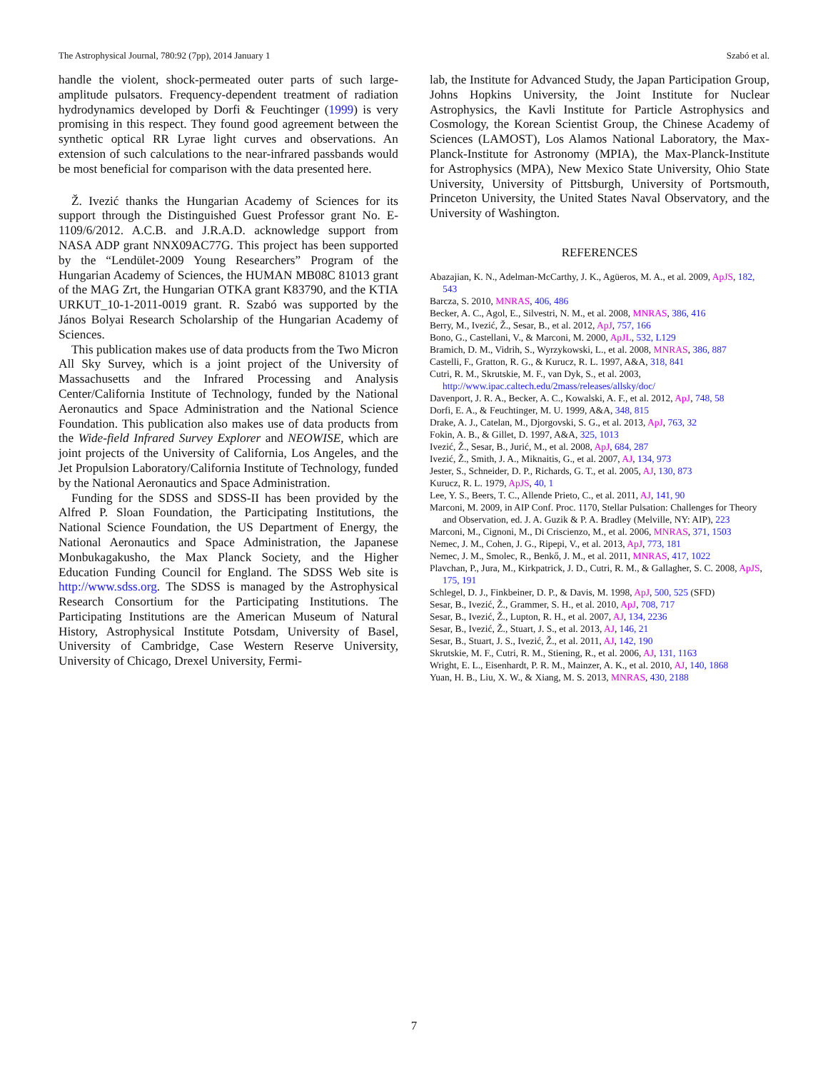The Astrophysical Journal, 780:92 (7pp), 2014 January 1 Szabó et al.
handle the violent, shock-permeated outer parts of such large-amplitude pulsators. Frequency-dependent treatment of radiation hydrodynamics developed by Dorfi & Feuchtinger (1999) is very promising in this respect. They found good agreement between the synthetic optical RR Lyrae light curves and observations. An extension of such calculations to the near-infrared passbands would be most beneficial for comparison with the data presented here.
Ž. Ivezić thanks the Hungarian Academy of Sciences for its support through the Distinguished Guest Professor grant No. E-1109/6/2012. A.C.B. and J.R.A.D. acknowledge support from NASA ADP grant NNX09AC77G. This project has been supported by the “Lendület-2009 Young Researchers” Program of the Hungarian Academy of Sciences, the HUMAN MB08C 81013 grant of the MAG Zrt, the Hungarian OTKA grant K83790, and the KTIA URKUT_10-1-2011-0019 grant. R. Szabó was supported by the János Bolyai Research Scholarship of the Hungarian Academy of Sciences.
This publication makes use of data products from the Two Micron All Sky Survey, which is a joint project of the University of Massachusetts and the Infrared Processing and Analysis Center/California Institute of Technology, funded by the National Aeronautics and Space Administration and the National Science Foundation. This publication also makes use of data products from the Wide-field Infrared Survey Explorer and NEOWISE, which are joint projects of the University of California, Los Angeles, and the Jet Propulsion Laboratory/California Institute of Technology, funded by the National Aeronautics and Space Administration.
Funding for the SDSS and SDSS-II has been provided by the Alfred P. Sloan Foundation, the Participating Institutions, the National Science Foundation, the US Department of Energy, the National Aeronautics and Space Administration, the Japanese Monbukagakusho, the Max Planck Society, and the Higher Education Funding Council for England. The SDSS Web site is http://www.sdss.org. The SDSS is managed by the Astrophysical Research Consortium for the Participating Institutions. The Participating Institutions are the American Museum of Natural History, Astrophysical Institute Potsdam, University of Basel, University of Cambridge, Case Western Reserve University, University of Chicago, Drexel University, Fermi-
lab, the Institute for Advanced Study, the Japan Participation Group, Johns Hopkins University, the Joint Institute for Nuclear Astrophysics, the Kavli Institute for Particle Astrophysics and Cosmology, the Korean Scientist Group, the Chinese Academy of Sciences (LAMOST), Los Alamos National Laboratory, the Max-Planck-Institute for Astronomy (MPIA), the Max-Planck-Institute for Astrophysics (MPA), New Mexico State University, Ohio State University, University of Pittsburgh, University of Portsmouth, Princeton University, the United States Naval Observatory, and the University of Washington.
REFERENCES
Abazajian, K. N., Adelman-McCarthy, J. K., Agüeros, M. A., et al. 2009, ApJS, 182, 543
Barcza, S. 2010, MNRAS, 406, 486
Becker, A. C., Agol, E., Silvestri, N. M., et al. 2008, MNRAS, 386, 416
Berry, M., Ivezić, Ž., Sesar, B., et al. 2012, ApJ, 757, 166
Bono, G., Castellani, V., & Marconi, M. 2000, ApJL, 532, L129
Bramich, D. M., Vidrih, S., Wyrzykowski, L., et al. 2008, MNRAS, 386, 887
Castelli, F., Gratton, R. G., & Kurucz, R. L. 1997, A&A, 318, 841
Cutri, R. M., Skrutskie, M. F., van Dyk, S., et al. 2003, http://www.ipac.caltech.edu/2mass/releases/allsky/doc/
Davenport, J. R. A., Becker, A. C., Kowalski, A. F., et al. 2012, ApJ, 748, 58
Dorfi, E. A., & Feuchtinger, M. U. 1999, A&A, 348, 815
Drake, A. J., Catelan, M., Djorgovski, S. G., et al. 2013, ApJ, 763, 32
Fokin, A. B., & Gillet, D. 1997, A&A, 325, 1013
Ivezić, Ž., Sesar, B., Jurić, M., et al. 2008, ApJ, 684, 287
Ivezić, Ž., Smith, J. A., Miknaitis, G., et al. 2007, AJ, 134, 973
Jester, S., Schneider, D. P., Richards, G. T., et al. 2005, AJ, 130, 873
Kurucz, R. L. 1979, ApJS, 40, 1
Lee, Y. S., Beers, T. C., Allende Prieto, C., et al. 2011, AJ, 141, 90
Marconi, M. 2009, in AIP Conf. Proc. 1170, Stellar Pulsation: Challenges for Theory and Observation, ed. J. A. Guzik & P. A. Bradley (Melville, NY: AIP), 223
Marconi, M., Cignoni, M., Di Criscienzo, M., et al. 2006, MNRAS, 371, 1503
Nemec, J. M., Cohen, J. G., Ripepi, V., et al. 2013, ApJ, 773, 181
Nemec, J. M., Smolec, R., Benkő, J. M., et al. 2011, MNRAS, 417, 1022
Plavchan, P., Jura, M., Kirkpatrick, J. D., Cutri, R. M., & Gallagher, S. C. 2008, ApJS, 175, 191
Schlegel, D. J., Finkbeiner, D. P., & Davis, M. 1998, ApJ, 500, 525 (SFD)
Sesar, B., Ivezić, Ž., Grammer, S. H., et al. 2010, ApJ, 708, 717
Sesar, B., Ivezić, Ž., Lupton, R. H., et al. 2007, AJ, 134, 2236
Sesar, B., Ivezić, Ž., Stuart, J. S., et al. 2013, AJ, 146, 21
Sesar, B., Stuart, J. S., Ivezić, Ž., et al. 2011, AJ, 142, 190
Skrutskie, M. F., Cutri, R. M., Stiening, R., et al. 2006, AJ, 131, 1163
Wright, E. L., Eisenhardt, P. R. M., Mainzer, A. K., et al. 2010, AJ, 140, 1868
Yuan, H. B., Liu, X. W., & Xiang, M. S. 2013, MNRAS, 430, 2188
7